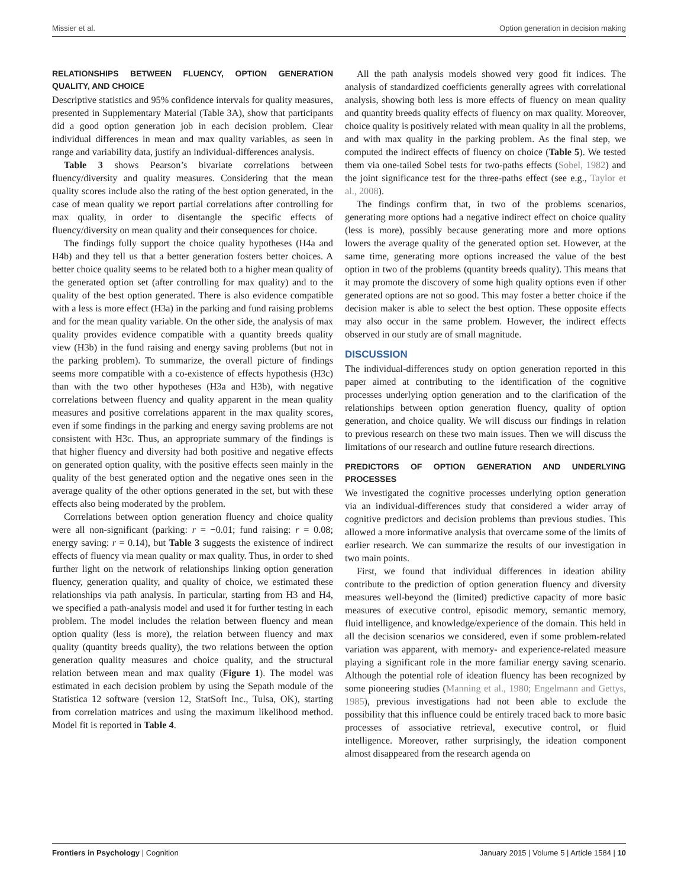Missier et al. Option generation in decision making
RELATIONSHIPS BETWEEN FLUENCY, OPTION GENERATION QUALITY, AND CHOICE
Descriptive statistics and 95% confidence intervals for quality measures, presented in Supplementary Material (Table 3A), show that participants did a good option generation job in each decision problem. Clear individual differences in mean and max quality variables, as seen in range and variability data, justify an individual-differences analysis.
Table 3 shows Pearson’s bivariate correlations between fluency/diversity and quality measures. Considering that the mean quality scores include also the rating of the best option generated, in the case of mean quality we report partial correlations after controlling for max quality, in order to disentangle the specific effects of fluency/diversity on mean quality and their consequences for choice.
The findings fully support the choice quality hypotheses (H4a and H4b) and they tell us that a better generation fosters better choices. A better choice quality seems to be related both to a higher mean quality of the generated option set (after controlling for max quality) and to the quality of the best option generated. There is also evidence compatible with a less is more effect (H3a) in the parking and fund raising problems and for the mean quality variable. On the other side, the analysis of max quality provides evidence compatible with a quantity breeds quality view (H3b) in the fund raising and energy saving problems (but not in the parking problem). To summarize, the overall picture of findings seems more compatible with a co-existence of effects hypothesis (H3c) than with the two other hypotheses (H3a and H3b), with negative correlations between fluency and quality apparent in the mean quality measures and positive correlations apparent in the max quality scores, even if some findings in the parking and energy saving problems are not consistent with H3c. Thus, an appropriate summary of the findings is that higher fluency and diversity had both positive and negative effects on generated option quality, with the positive effects seen mainly in the quality of the best generated option and the negative ones seen in the average quality of the other options generated in the set, but with these effects also being moderated by the problem.
Correlations between option generation fluency and choice quality were all non-significant (parking: r = −0.01; fund raising: r = 0.08; energy saving: r = 0.14), but Table 3 suggests the existence of indirect effects of fluency via mean quality or max quality. Thus, in order to shed further light on the network of relationships linking option generation fluency, generation quality, and quality of choice, we estimated these relationships via path analysis. In particular, starting from H3 and H4, we specified a path-analysis model and used it for further testing in each problem. The model includes the relation between fluency and mean option quality (less is more), the relation between fluency and max quality (quantity breeds quality), the two relations between the option generation quality measures and choice quality, and the structural relation between mean and max quality (Figure 1). The model was estimated in each decision problem by using the Sepath module of the Statistica 12 software (version 12, StatSoft Inc., Tulsa, OK), starting from correlation matrices and using the maximum likelihood method. Model fit is reported in Table 4.
All the path analysis models showed very good fit indices. The analysis of standardized coefficients generally agrees with correlational analysis, showing both less is more effects of fluency on mean quality and quantity breeds quality effects of fluency on max quality. Moreover, choice quality is positively related with mean quality in all the problems, and with max quality in the parking problem. As the final step, we computed the indirect effects of fluency on choice (Table 5). We tested them via one-tailed Sobel tests for two-paths effects (Sobel, 1982) and the joint significance test for the three-paths effect (see e.g., Taylor et al., 2008).
The findings confirm that, in two of the problems scenarios, generating more options had a negative indirect effect on choice quality (less is more), possibly because generating more and more options lowers the average quality of the generated option set. However, at the same time, generating more options increased the value of the best option in two of the problems (quantity breeds quality). This means that it may promote the discovery of some high quality options even if other generated options are not so good. This may foster a better choice if the decision maker is able to select the best option. These opposite effects may also occur in the same problem. However, the indirect effects observed in our study are of small magnitude.
DISCUSSION
The individual-differences study on option generation reported in this paper aimed at contributing to the identification of the cognitive processes underlying option generation and to the clarification of the relationships between option generation fluency, quality of option generation, and choice quality. We will discuss our findings in relation to previous research on these two main issues. Then we will discuss the limitations of our research and outline future research directions.
PREDICTORS OF OPTION GENERATION AND UNDERLYING PROCESSES
We investigated the cognitive processes underlying option generation via an individual-differences study that considered a wider array of cognitive predictors and decision problems than previous studies. This allowed a more informative analysis that overcame some of the limits of earlier research. We can summarize the results of our investigation in two main points.
First, we found that individual differences in ideation ability contribute to the prediction of option generation fluency and diversity measures well-beyond the (limited) predictive capacity of more basic measures of executive control, episodic memory, semantic memory, fluid intelligence, and knowledge/experience of the domain. This held in all the decision scenarios we considered, even if some problem-related variation was apparent, with memory- and experience-related measure playing a significant role in the more familiar energy saving scenario. Although the potential role of ideation fluency has been recognized by some pioneering studies (Manning et al., 1980; Engelmann and Gettys, 1985), previous investigations had not been able to exclude the possibility that this influence could be entirely traced back to more basic processes of associative retrieval, executive control, or fluid intelligence. Moreover, rather surprisingly, the ideation component almost disappeared from the research agenda on
Frontiers in Psychology | Cognition January 2015 | Volume 5 | Article 1584 | 10